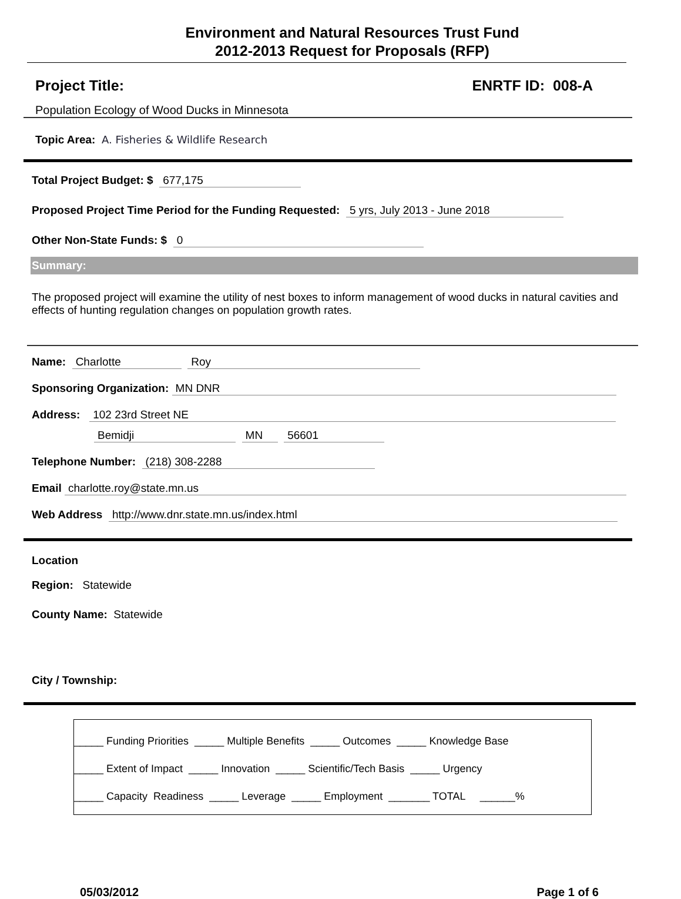Environment and Natural Resources Trust Fund
2012-2013 Request for Proposals (RFP)
Project Title: ENRTF ID: 008-A
Population Ecology of Wood Ducks in Minnesota
Topic Area: A. Fisheries & Wildlife Research
Total Project Budget: $ 677,175
Proposed Project Time Period for the Funding Requested: 5 yrs, July 2013 - June 2018
Other Non-State Funds: $ 0
Summary:
The proposed project will examine the utility of nest boxes to inform management of wood ducks in natural cavities and effects of hunting regulation changes on population growth rates.
Name: Charlotte Roy
Sponsoring Organization: MN DNR
Address: 102 23rd Street NE
Bemidji MN 56601
Telephone Number: (218) 308-2288
Email charlotte.roy@state.mn.us
Web Address http://www.dnr.state.mn.us/index.html
Location
Region: Statewide
County Name: Statewide
City / Township:
_____ Funding Priorities _____ Multiple Benefits _____ Outcomes _____ Knowledge Base
_____ Extent of Impact _____ Innovation _____ Scientific/Tech Basis _____ Urgency
_____ Capacity Readiness _____ Leverage _____ Employment _______ TOTAL ______%
05/03/2012 Page 1 of 6